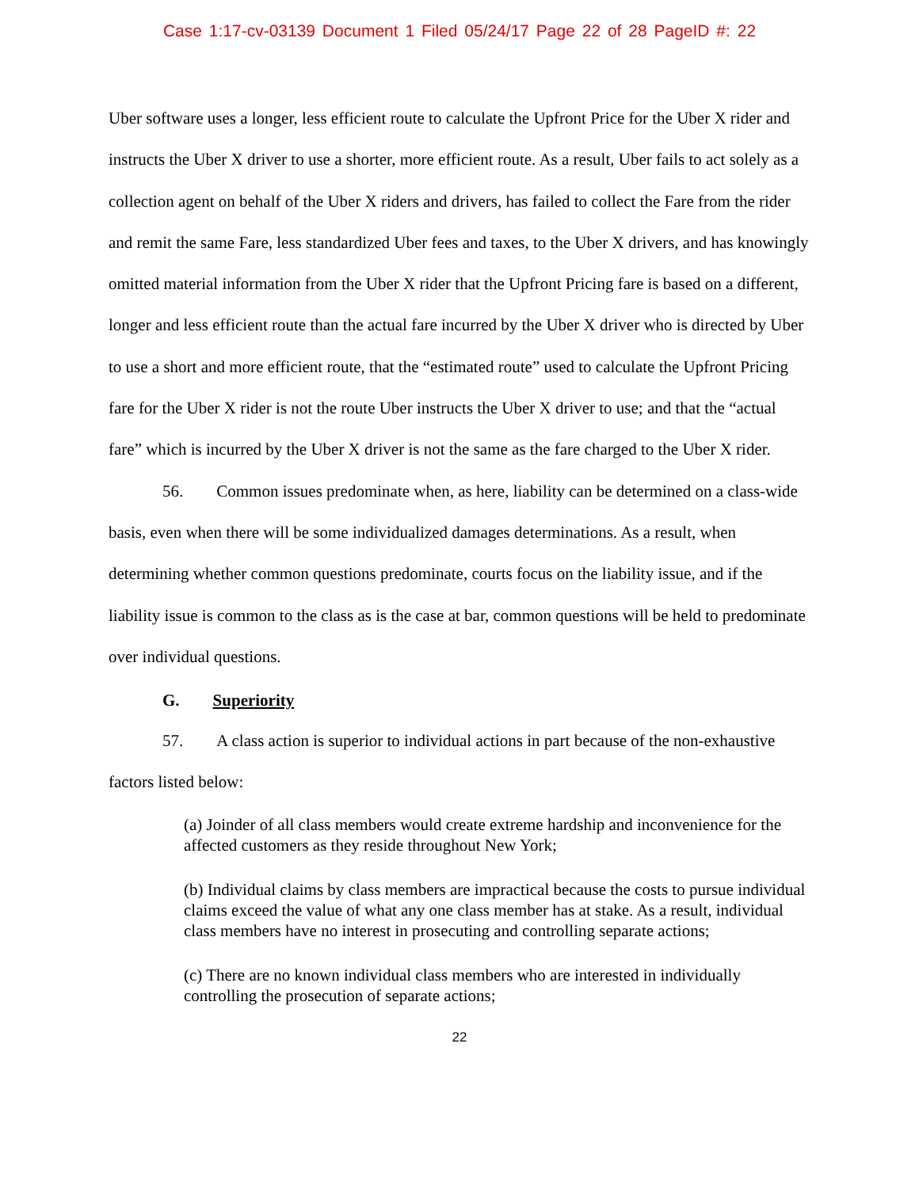Case 1:17-cv-03139 Document 1 Filed 05/24/17 Page 22 of 28 PageID #: 22
Uber software uses a longer, less efficient route to calculate the Upfront Price for the Uber X rider and instructs the Uber X driver to use a shorter, more efficient route. As a result, Uber fails to act solely as a collection agent on behalf of the Uber X riders and drivers, has failed to collect the Fare from the rider and remit the same Fare, less standardized Uber fees and taxes, to the Uber X drivers, and has knowingly omitted material information from the Uber X rider that the Upfront Pricing fare is based on a different, longer and less efficient route than the actual fare incurred by the Uber X driver who is directed by Uber to use a short and more efficient route, that the “estimated route” used to calculate the Upfront Pricing fare for the Uber X rider is not the route Uber instructs the Uber X driver to use; and that the “actual fare” which is incurred by the Uber X driver is not the same as the fare charged to the Uber X rider.
56. Common issues predominate when, as here, liability can be determined on a class-wide basis, even when there will be some individualized damages determinations. As a result, when determining whether common questions predominate, courts focus on the liability issue, and if the liability issue is common to the class as is the case at bar, common questions will be held to predominate over individual questions.
G. Superiority
57. A class action is superior to individual actions in part because of the non-exhaustive factors listed below:
(a) Joinder of all class members would create extreme hardship and inconvenience for the affected customers as they reside throughout New York;
(b) Individual claims by class members are impractical because the costs to pursue individual claims exceed the value of what any one class member has at stake. As a result, individual class members have no interest in prosecuting and controlling separate actions;
(c) There are no known individual class members who are interested in individually controlling the prosecution of separate actions;
22